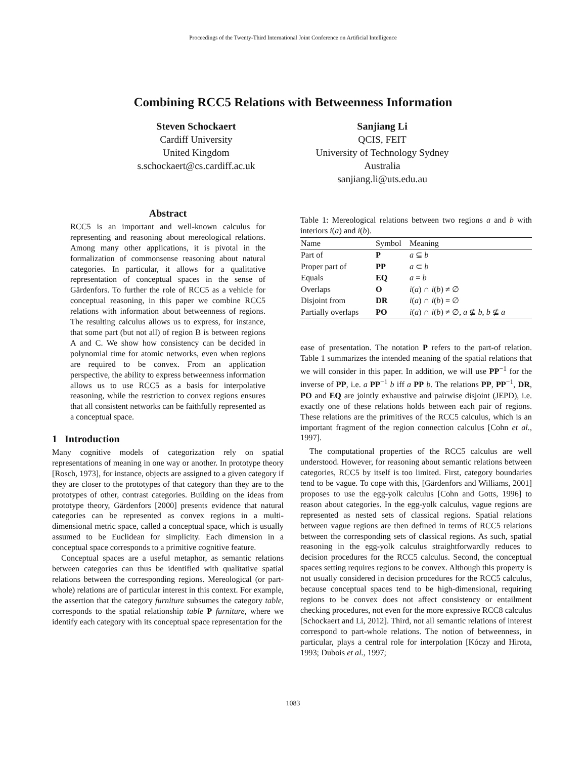Proceedings of the Twenty-Third International Joint Conference on Artificial Intelligence
Combining RCC5 Relations with Betweenness Information
Steven Schockaert
Cardiff University
United Kingdom
s.schockaert@cs.cardiff.ac.uk
Sanjiang Li
QCIS, FEIT
University of Technology Sydney
Australia
sanjiang.li@uts.edu.au
Abstract
RCC5 is an important and well-known calculus for representing and reasoning about mereological relations. Among many other applications, it is pivotal in the formalization of commonsense reasoning about natural categories. In particular, it allows for a qualitative representation of conceptual spaces in the sense of Gärdenfors. To further the role of RCC5 as a vehicle for conceptual reasoning, in this paper we combine RCC5 relations with information about betweenness of regions. The resulting calculus allows us to express, for instance, that some part (but not all) of region B is between regions A and C. We show how consistency can be decided in polynomial time for atomic networks, even when regions are required to be convex. From an application perspective, the ability to express betweenness information allows us to use RCC5 as a basis for interpolative reasoning, while the restriction to convex regions ensures that all consistent networks can be faithfully represented as a conceptual space.
1 Introduction
Many cognitive models of categorization rely on spatial representations of meaning in one way or another. In prototype theory [Rosch, 1973], for instance, objects are assigned to a given category if they are closer to the prototypes of that category than they are to the prototypes of other, contrast categories. Building on the ideas from prototype theory, Gärdenfors [2000] presents evidence that natural categories can be represented as convex regions in a multi-dimensional metric space, called a conceptual space, which is usually assumed to be Euclidean for simplicity. Each dimension in a conceptual space corresponds to a primitive cognitive feature.
Conceptual spaces are a useful metaphor, as semantic relations between categories can thus be identified with qualitative spatial relations between the corresponding regions. Mereological (or part-whole) relations are of particular interest in this context. For example, the assertion that the category furniture subsumes the category table, corresponds to the spatial relationship table P furniture, where we identify each category with its conceptual space representation for the
Table 1: Mereological relations between two regions a and b with interiors i(a) and i(b).
| Name | Symbol | Meaning |
| --- | --- | --- |
| Part of | P | a ⊆ b |
| Proper part of | PP | a ⊂ b |
| Equals | EQ | a = b |
| Overlaps | O | i ( a ) ∩ i ( b ) ≠ ∅ |
| Disjoint from | DR | i ( a ) ∩ i ( b ) = ∅ |
| Partially overlaps | PO | i ( a ) ∩ i ( b ) ≠ ∅, a ⊈ b , b ⊈ a |
ease of presentation. The notation P refers to the part-of relation. Table 1 summarizes the intended meaning of the spatial relations that we will consider in this paper. In addition, we will use PP<sup>−1</sup> for the inverse of PP, i.e. a PP<sup>−1</sup> b iff a PP b. The relations PP, PP<sup>−1</sup>, DR, PO and EQ are jointly exhaustive and pairwise disjoint (JEPD), i.e. exactly one of these relations holds between each pair of regions. These relations are the primitives of the RCC5 calculus, which is an important fragment of the region connection calculus [Cohn et al., 1997].
The computational properties of the RCC5 calculus are well understood. However, for reasoning about semantic relations between categories, RCC5 by itself is too limited. First, category boundaries tend to be vague. To cope with this, [Gärdenfors and Williams, 2001] proposes to use the egg-yolk calculus [Cohn and Gotts, 1996] to reason about categories. In the egg-yolk calculus, vague regions are represented as nested sets of classical regions. Spatial relations between vague regions are then defined in terms of RCC5 relations between the corresponding sets of classical regions. As such, spatial reasoning in the egg-yolk calculus straightforwardly reduces to decision procedures for the RCC5 calculus. Second, the conceptual spaces setting requires regions to be convex. Although this property is not usually considered in decision procedures for the RCC5 calculus, because conceptual spaces tend to be high-dimensional, requiring regions to be convex does not affect consistency or entailment checking procedures, not even for the more expressive RCC8 calculus [Schockaert and Li, 2012]. Third, not all semantic relations of interest correspond to part-whole relations. The notion of betweenness, in particular, plays a central role for interpolation [Kóczy and Hirota, 1993; Dubois et al., 1997;
1083